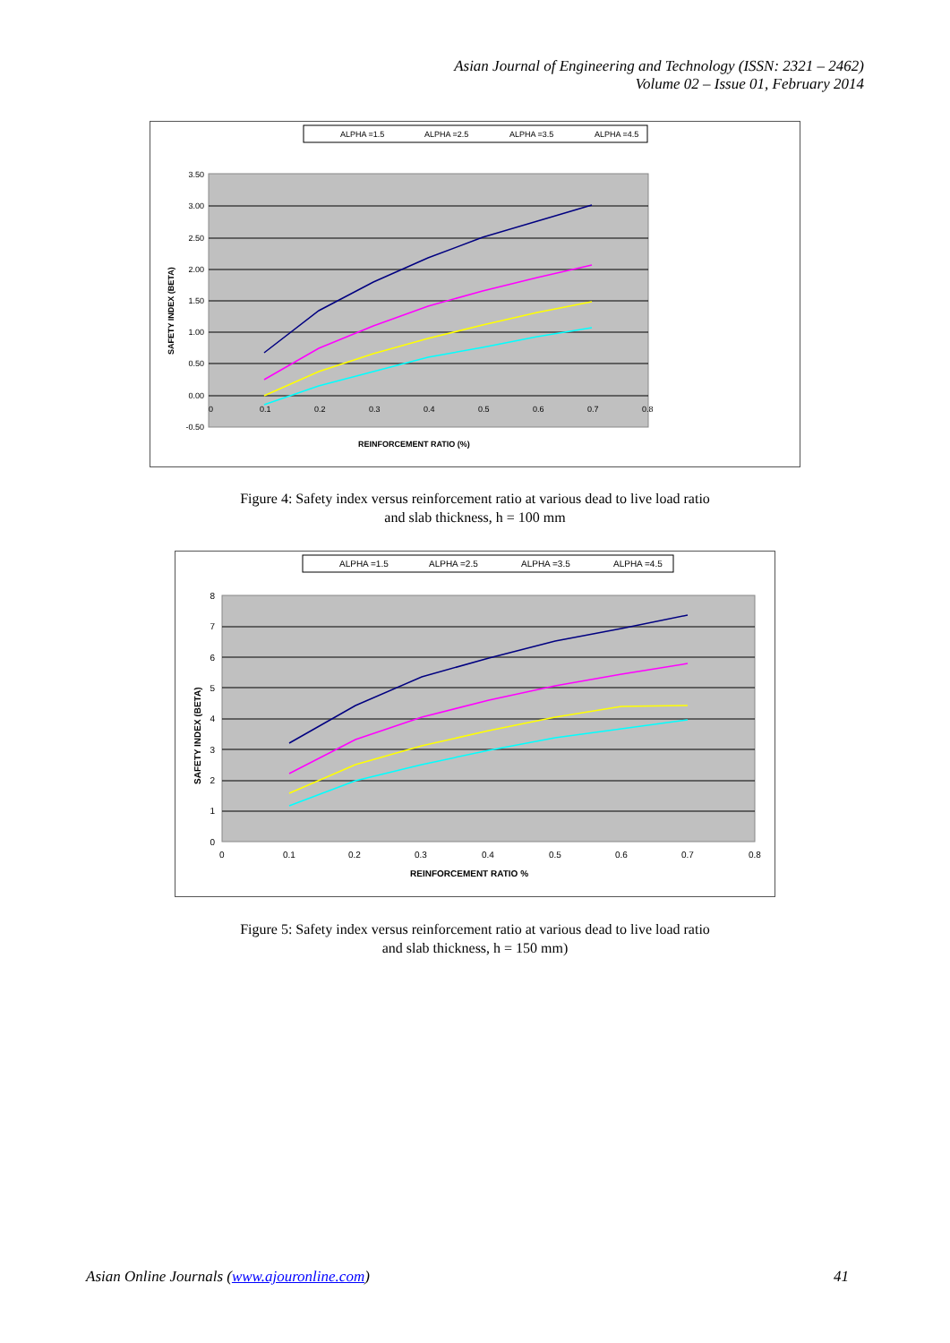Asian Journal of Engineering and Technology (ISSN: 2321 – 2462)
Volume 02 – Issue 01, February 2014
ALPHA =1.5
ALPHA =2.5
ALPHA =3.5
ALPHA =4.5
3.50
3.00
2.50
2.00
1.50
1.00
0.50
0.00
-0.50
0
0.1
0.2
0.3
0.4
0.5
0.6
0.7
0.8
REINFORCEMENT RATIO (%)
SAFETY INDEX (BETA)
Figure 4: Safety index versus reinforcement ratio at various dead to live load ratio
and slab thickness, h = 100 mm
ALPHA =1.5
ALPHA =2.5
ALPHA =3.5
ALPHA =4.5
8
7
6
5
4
3
2
1
0
0
0.1
0.2
0.3
0.4
0.5
0.6
0.7
0.8
REINFORCEMENT RATIO %
SAFETY INDEX (BETA)
Figure 5: Safety index versus reinforcement ratio at various dead to live load ratio
and slab thickness, h = 150 mm)
Asian Online Journals (www.ajouronline.com) 41